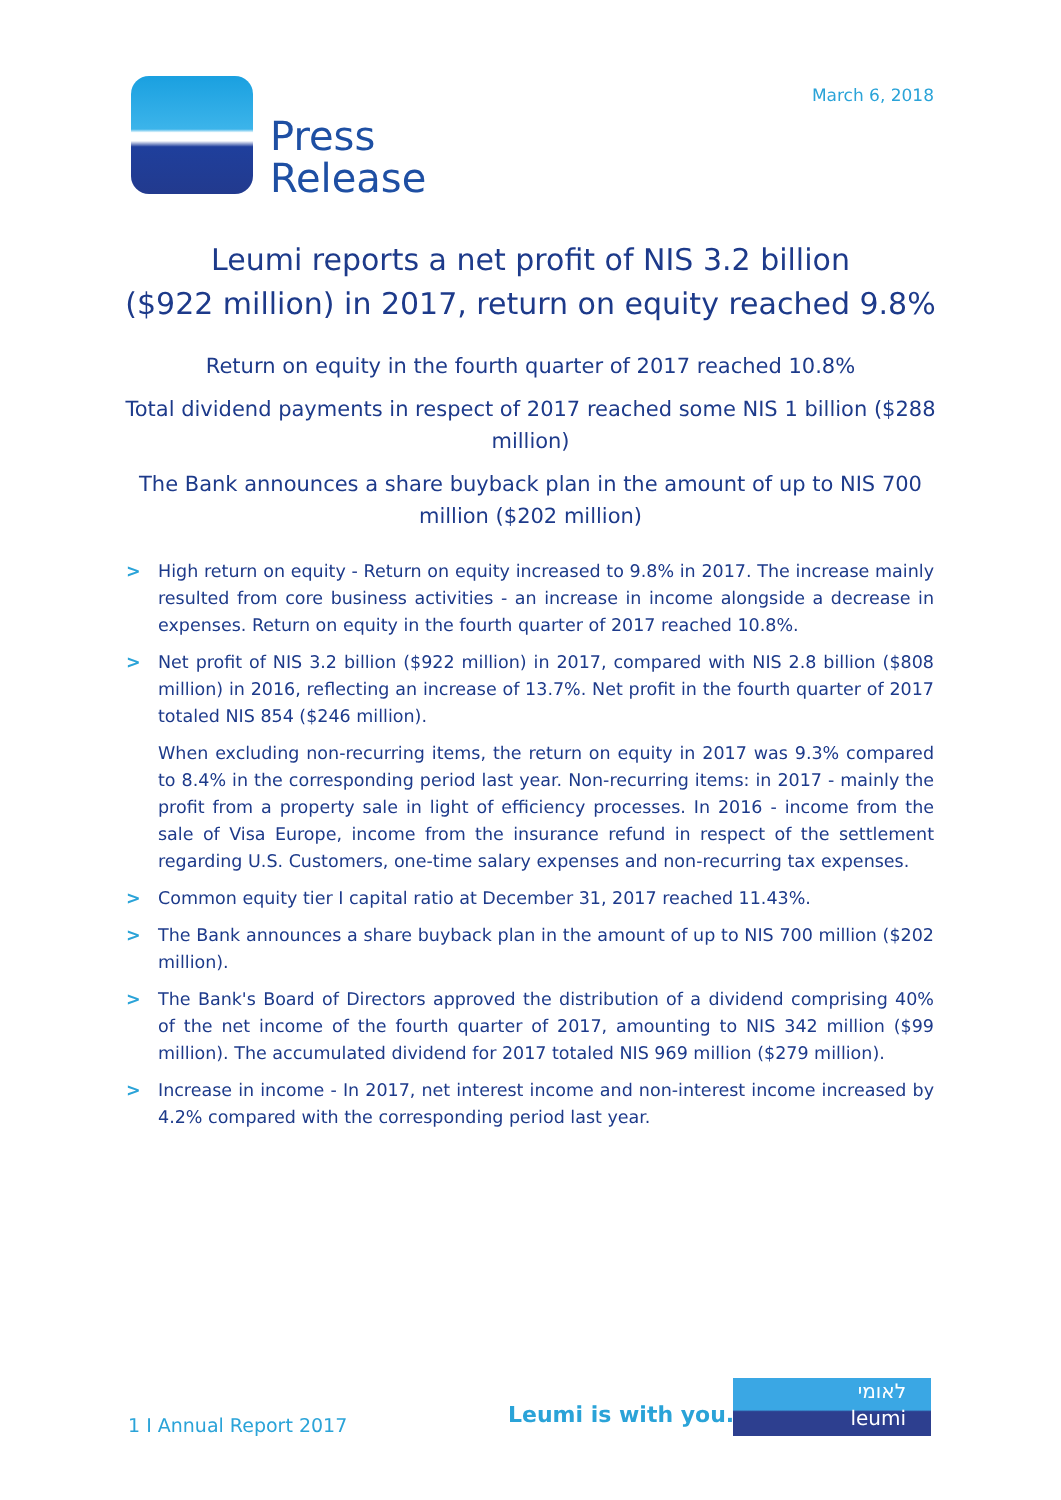March 6, 2018
Press
Release
Leumi reports a net profit of NIS 3.2 billion
($922 million) in 2017, return on equity reached 9.8%
Return on equity in the fourth quarter of 2017 reached 10.8%
Total dividend payments in respect of 2017 reached some NIS 1 billion ($288 million)
The Bank announces a share buyback plan in the amount of up to NIS 700 million ($202 million)
> High return on equity - Return on equity increased to 9.8% in 2017. The increase mainly resulted from core business activities - an increase in income alongside a decrease in expenses. Return on equity in the fourth quarter of 2017 reached 10.8%.
> Net profit of NIS 3.2 billion ($922 million) in 2017, compared with NIS 2.8 billion ($808 million) in 2016, reflecting an increase of 13.7%. Net profit in the fourth quarter of 2017 totaled NIS 854 ($246 million).
When excluding non-recurring items, the return on equity in 2017 was 9.3% compared to 8.4% in the corresponding period last year. Non-recurring items: in 2017 - mainly the profit from a property sale in light of efficiency processes. In 2016 - income from the sale of Visa Europe, income from the insurance refund in respect of the settlement regarding U.S. Customers, one-time salary expenses and non-recurring tax expenses.
> Common equity tier I capital ratio at December 31, 2017 reached 11.43%.
> The Bank announces a share buyback plan in the amount of up to NIS 700 million ($202 million).
> The Bank's Board of Directors approved the distribution of a dividend comprising 40% of the net income of the fourth quarter of 2017, amounting to NIS 342 million ($99 million). The accumulated dividend for 2017 totaled NIS 969 million ($279 million).
> Increase in income - In 2017, net interest income and non-interest income increased by 4.2% compared with the corresponding period last year.
1 I Annual Report 2017 Leumi is with you.
לאומי
leumi